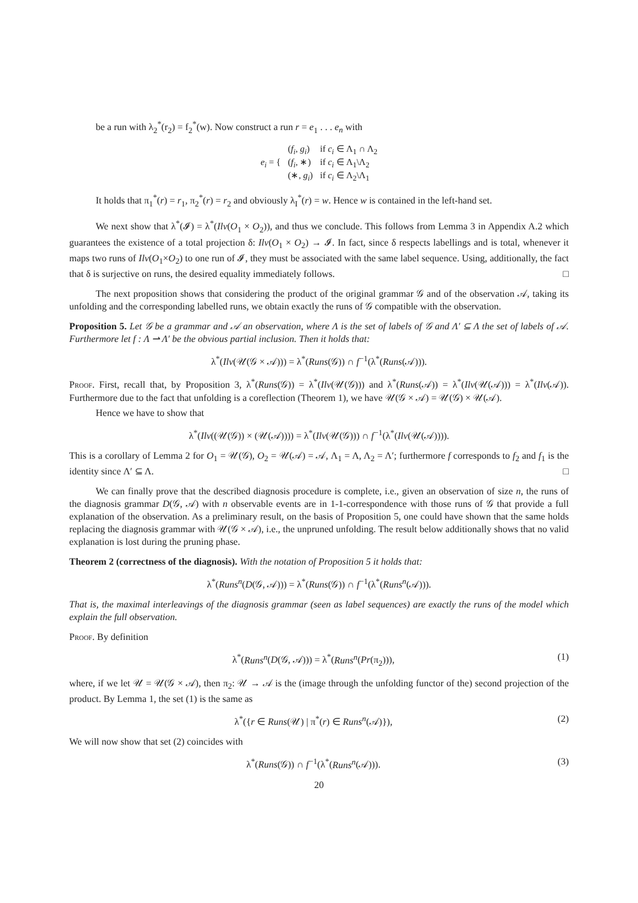be a run with λ<sub>2</sub><sup>*</sup>(r<sub>2</sub>) = f<sub>2</sub><sup>*</sup>(w). Now construct a run r = e<sub>1</sub> . . . e<sub>n</sub> with
| e<sub>i</sub> = { | ( f<sub>i</sub> , g<sub>i</sub> ) | if c<sub>i</sub> ∈ Λ<sub>1</sub> ∩ Λ<sub>2</sub> |
| | ( f<sub>i</sub> , ∗) | if c<sub>i</sub> ∈ Λ<sub>1</sub>\Λ<sub>2</sub> |
| | (∗, g<sub>i</sub> ) | if c<sub>i</sub> ∈ Λ<sub>2</sub>\Λ<sub>1</sub> |
It holds that π<sub>1</sub><sup>*</sup>(r) = r<sub>1</sub>, π<sub>2</sub><sup>*</sup>(r) = r<sub>2</sub> and obviously λ<sub>I</sub><sup>*</sup>(r) = w. Hence w is contained in the left-hand set.
We next show that λ<sup>*</sup>(𝓘) = λ<sup>*</sup>(Ilv(O<sub>1</sub> × O<sub>2</sub>)), and thus we conclude. This follows from Lemma 3 in Appendix A.2 which guarantees the existence of a total projection δ: Ilv(O<sub>1</sub> × O<sub>2</sub>) → 𝓘. In fact, since δ respects labellings and is total, whenever it maps two runs of Ilv(O<sub>1</sub>×O<sub>2</sub>) to one run of 𝓘, they must be associated with the same label sequence. Using, additionally, the fact that δ is surjective on runs, the desired equality immediately follows. □
The next proposition shows that considering the product of the original grammar 𝒢 and of the observation 𝒜, taking its unfolding and the corresponding labelled runs, we obtain exactly the runs of 𝒢 compatible with the observation.
Proposition 5. Let 𝒢 be a grammar and 𝒜 an observation, where Λ is the set of labels of 𝒢 and Λ′ ⊆ Λ the set of labels of 𝒜. Furthermore let f : Λ ⇀ Λ′ be the obvious partial inclusion. Then it holds that:
λ<sup>*</sup>(Ilv(𝒰(𝒢 × 𝒜))) = λ<sup>*</sup>(Runs(𝒢)) ∩ f<sup>−1</sup>(λ<sup>*</sup>(Runs(𝒜))).
Proof. First, recall that, by Proposition 3, λ<sup>*</sup>(Runs(𝒢)) = λ<sup>*</sup>(Ilv(𝒰(𝒢))) and λ<sup>*</sup>(Runs(𝒜)) = λ<sup>*</sup>(Ilv(𝒰(𝒜))) = λ<sup>*</sup>(Ilv(𝒜)). Furthermore due to the fact that unfolding is a coreflection (Theorem 1), we have 𝒰(𝒢 × 𝒜) = 𝒰(𝒢) × 𝒰(𝒜).
Hence we have to show that
λ<sup>*</sup>(Ilv((𝒰(𝒢)) × (𝒰(𝒜)))) = λ<sup>*</sup>(Ilv(𝒰(𝒢))) ∩ f<sup>−1</sup>(λ<sup>*</sup>(Ilv(𝒰(𝒜)))).
This is a corollary of Lemma 2 for O<sub>1</sub> = 𝒰(𝒢), O<sub>2</sub> = 𝒰(𝒜) = 𝒜, Λ<sub>1</sub> = Λ, Λ<sub>2</sub> = Λ′; furthermore f corresponds to f<sub>2</sub> and f<sub>1</sub> is the identity since Λ′ ⊆ Λ. □
We can finally prove that the described diagnosis procedure is complete, i.e., given an observation of size n, the runs of the diagnosis grammar D(𝒢, 𝒜) with n observable events are in 1-1-correspondence with those runs of 𝒢 that provide a full explanation of the observation. As a preliminary result, on the basis of Proposition 5, one could have shown that the same holds replacing the diagnosis grammar with 𝒰(𝒢 × 𝒜), i.e., the unpruned unfolding. The result below additionally shows that no valid explanation is lost during the pruning phase.
Theorem 2 (correctness of the diagnosis). With the notation of Proposition 5 it holds that:
λ<sup>*</sup>(Runs<sup>n</sup>(D(𝒢, 𝒜))) = λ<sup>*</sup>(Runs(𝒢)) ∩ f<sup>−1</sup>(λ<sup>*</sup>(Runs<sup>n</sup>(𝒜))).
That is, the maximal interleavings of the diagnosis grammar (seen as label sequences) are exactly the runs of the model which explain the full observation.
Proof. By definition
λ<sup>*</sup>(Runs<sup>n</sup>(D(𝒢, 𝒜))) = λ<sup>*</sup>(Runs<sup>n</sup>(Pr(π<sub>2</sub>))), (1)
where, if we let 𝒰 = 𝒰(𝒢 × 𝒜), then π<sub>2</sub>: 𝒰 → 𝒜 is the (image through the unfolding functor of the) second projection of the product. By Lemma 1, the set (1) is the same as
λ<sup>*</sup>({r ∈ Runs(𝒰) | π<sup>*</sup>(r) ∈ Runs<sup>n</sup>(𝒜)}), (2)
We will now show that set (2) coincides with
λ<sup>*</sup>(Runs(𝒢)) ∩ f<sup>−1</sup>(λ<sup>*</sup>(Runs<sup>n</sup>(𝒜))). (3)
20